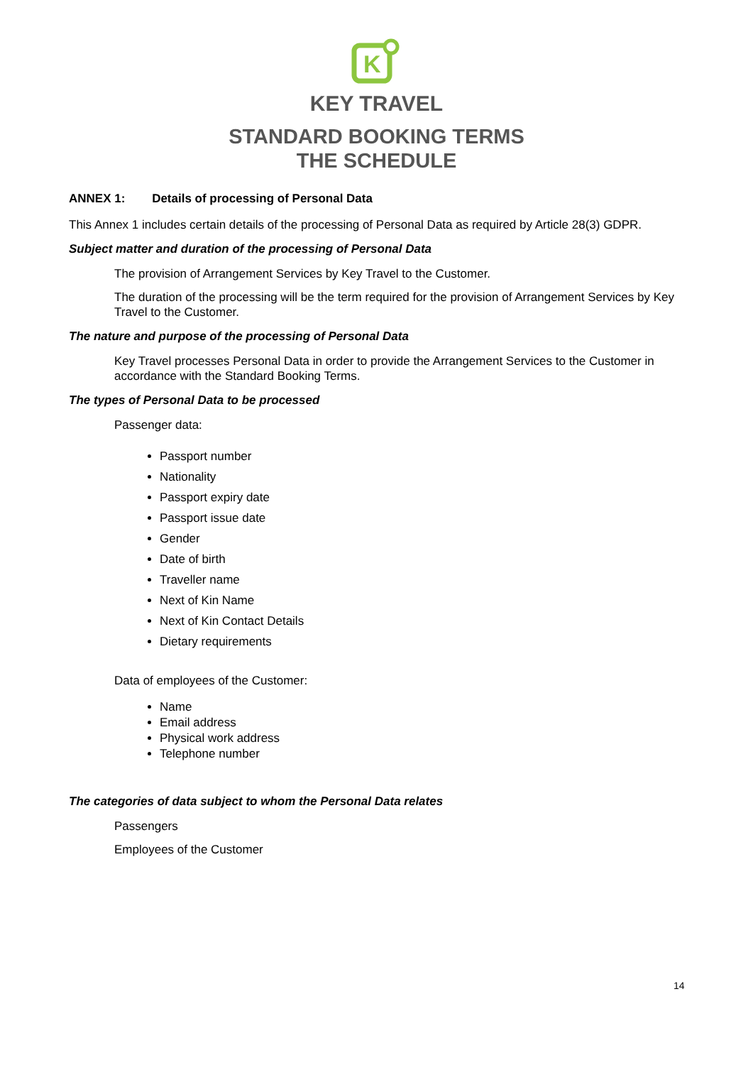K
KEY TRAVEL
STANDARD BOOKING TERMS
THE SCHEDULE
ANNEX 1: Details of processing of Personal Data
This Annex 1 includes certain details of the processing of Personal Data as required by Article 28(3) GDPR.
Subject matter and duration of the processing of Personal Data
The provision of Arrangement Services by Key Travel to the Customer.
The duration of the processing will be the term required for the provision of Arrangement Services by Key Travel to the Customer.
The nature and purpose of the processing of Personal Data
Key Travel processes Personal Data in order to provide the Arrangement Services to the Customer in accordance with the Standard Booking Terms.
The types of Personal Data to be processed
Passenger data:
Passport number
Nationality
Passport expiry date
Passport issue date
Gender
Date of birth
Traveller name
Next of Kin Name
Next of Kin Contact Details
Dietary requirements
Data of employees of the Customer:
Name
Email address
Physical work address
Telephone number
The categories of data subject to whom the Personal Data relates
Passengers
Employees of the Customer
14